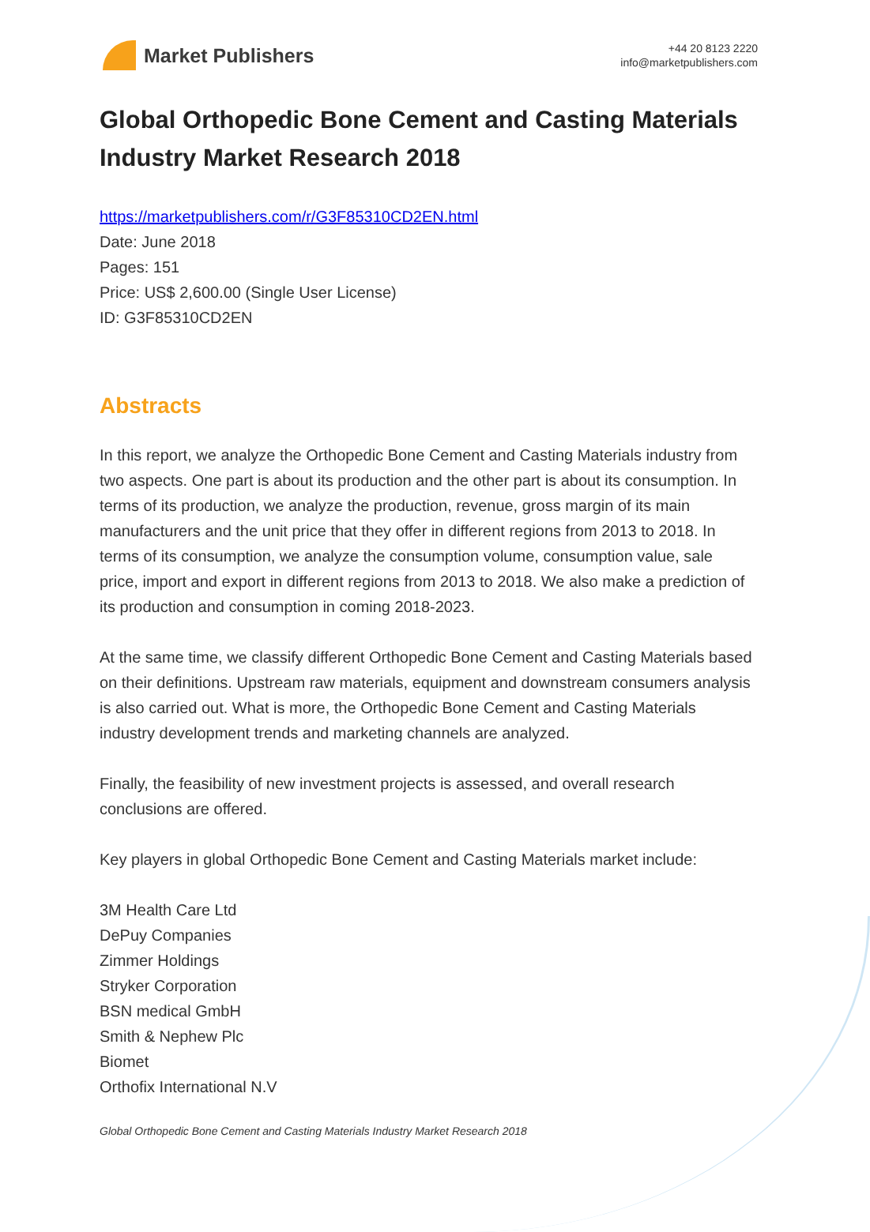Market Publishers
+44 20 8123 2220
info@marketpublishers.com
Global Orthopedic Bone Cement and Casting Materials Industry Market Research 2018
https://marketpublishers.com/r/G3F85310CD2EN.html
Date: June 2018
Pages: 151
Price: US$ 2,600.00 (Single User License)
ID: G3F85310CD2EN
Abstracts
In this report, we analyze the Orthopedic Bone Cement and Casting Materials industry from two aspects. One part is about its production and the other part is about its consumption. In terms of its production, we analyze the production, revenue, gross margin of its main manufacturers and the unit price that they offer in different regions from 2013 to 2018. In terms of its consumption, we analyze the consumption volume, consumption value, sale price, import and export in different regions from 2013 to 2018. We also make a prediction of its production and consumption in coming 2018-2023.
At the same time, we classify different Orthopedic Bone Cement and Casting Materials based on their definitions. Upstream raw materials, equipment and downstream consumers analysis is also carried out. What is more, the Orthopedic Bone Cement and Casting Materials industry development trends and marketing channels are analyzed.
Finally, the feasibility of new investment projects is assessed, and overall research conclusions are offered.
Key players in global Orthopedic Bone Cement and Casting Materials market include:
3M Health Care Ltd
DePuy Companies
Zimmer Holdings
Stryker Corporation
BSN medical GmbH
Smith & Nephew Plc
Biomet
Orthofix International N.V
Global Orthopedic Bone Cement and Casting Materials Industry Market Research 2018